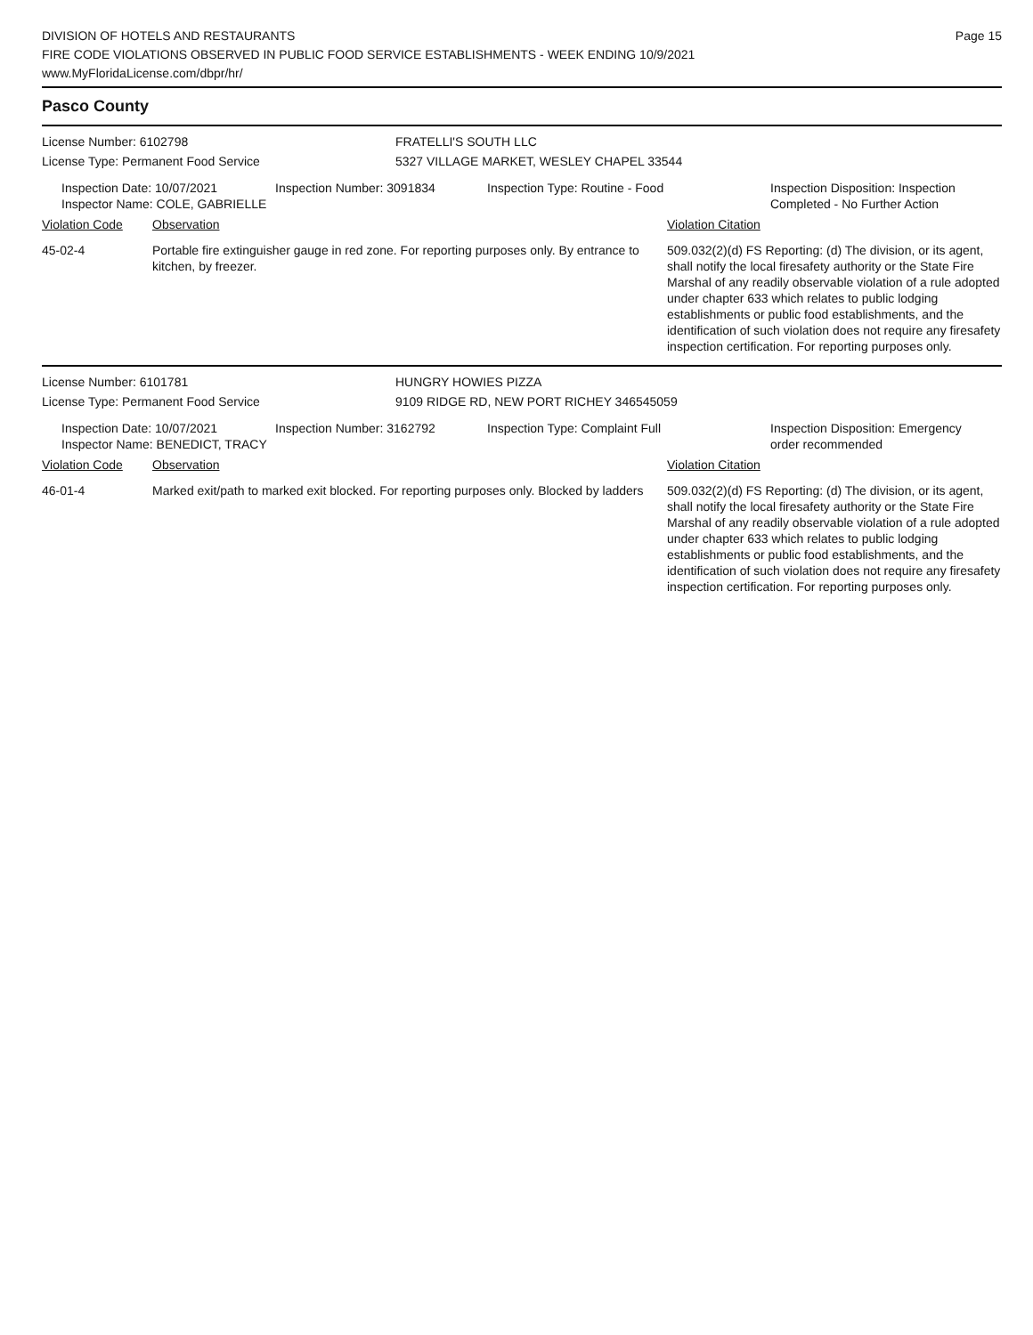DIVISION OF HOTELS AND RESTAURANTS
FIRE CODE VIOLATIONS OBSERVED IN PUBLIC FOOD SERVICE ESTABLISHMENTS - WEEK ENDING 10/9/2021
www.MyFloridaLicense.com/dbpr/hr/
Page 15
Pasco County
License Number: 6102798 FRATELLI'S SOUTH LLC
License Type: Permanent Food Service 5327 VILLAGE MARKET, WESLEY CHAPEL 33544
Inspection Date: 10/07/2021
Inspector Name: COLE, GABRIELLE
Inspection Number: 3091834 Inspection Type: Routine - Food Inspection Disposition: Inspection
Completed - No Further Action
| Violation Code | Observation | Violation Citation |
| --- | --- | --- |
| 45-02-4 | Portable fire extinguisher gauge in red zone. For reporting purposes only. By entrance to kitchen, by freezer. | 509.032(2)(d) FS Reporting: (d) The division, or its agent, shall notify the local firesafety authority or the State Fire Marshal of any readily observable violation of a rule adopted under chapter 633 which relates to public lodging establishments or public food establishments, and the identification of such violation does not require any firesafety inspection certification. For reporting purposes only. |
License Number: 6101781 HUNGRY HOWIES PIZZA
License Type: Permanent Food Service 9109 RIDGE RD, NEW PORT RICHEY 346545059
Inspection Date: 10/07/2021
Inspector Name: BENEDICT, TRACY
Inspection Number: 3162792 Inspection Type: Complaint Full Inspection Disposition: Emergency
order recommended
| Violation Code | Observation | Violation Citation |
| --- | --- | --- |
| 46-01-4 | Marked exit/path to marked exit blocked. For reporting purposes only. Blocked by ladders | 509.032(2)(d) FS Reporting: (d) The division, or its agent, shall notify the local firesafety authority or the State Fire Marshal of any readily observable violation of a rule adopted under chapter 633 which relates to public lodging establishments or public food establishments, and the identification of such violation does not require any firesafety inspection certification. For reporting purposes only. |